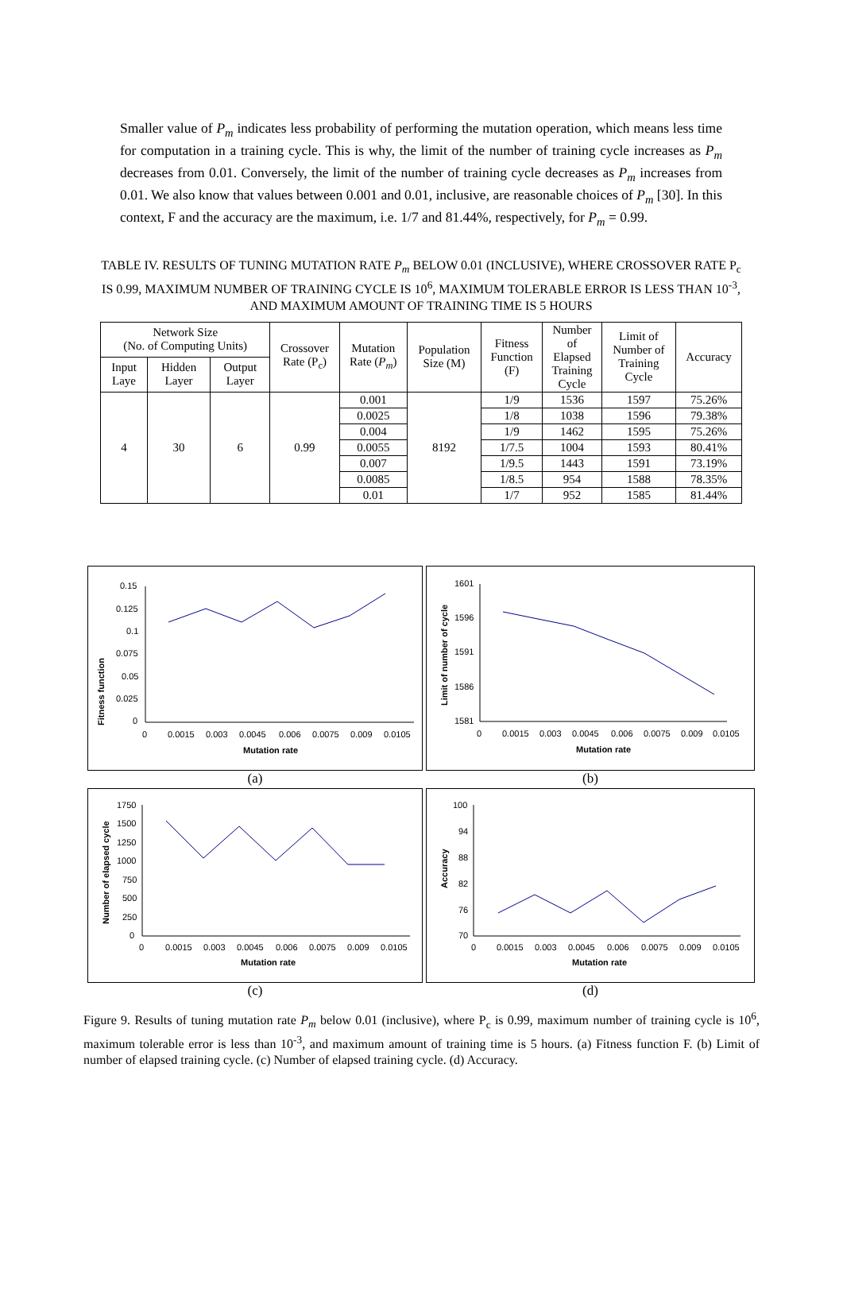Smaller value of P<sub>m</sub> indicates less probability of performing the mutation operation, which means less time for computation in a training cycle. This is why, the limit of the number of training cycle increases as P<sub>m</sub> decreases from 0.01. Conversely, the limit of the number of training cycle decreases as P<sub>m</sub> increases from 0.01. We also know that values between 0.001 and 0.01, inclusive, are reasonable choices of P<sub>m</sub> [30]. In this context, F and the accuracy are the maximum, i.e. 1/7 and 81.44%, respectively, for P<sub>m</sub> = 0.99.
TABLE IV. RESULTS OF TUNING MUTATION RATE P<sub>m</sub> BELOW 0.01 (INCLUSIVE), WHERE CROSSOVER RATE P<sub>c</sub> IS 0.99, MAXIMUM NUMBER OF TRAINING CYCLE IS 10<sup>6</sup>, MAXIMUM TOLERABLE ERROR IS LESS THAN 10<sup>-3</sup>, AND MAXIMUM AMOUNT OF TRAINING TIME IS 5 HOURS
| Network Size (No. of Computing Units) | | | Crossover Rate (P<sub>c</sub>) | Mutation Rate ( P<sub>m</sub> ) | Population Size (M) | Fitness Function (F) | Number of Elapsed Training Cycle | Limit of Number of Training Cycle | Accuracy |
| --- | --- | --- | --- | --- | --- | --- | --- | --- | --- |
| Input Laye | Hidden Layer | Output Layer | | | | | | | |
| 4 | 30 | 6 | 0.99 | 0.001 | 8192 | 1/9 | 1536 | 1597 | 75.26% |
| | | | | 0.0025 | | 1/8 | 1038 | 1596 | 79.38% |
| | | | | 0.004 | | 1/9 | 1462 | 1595 | 75.26% |
| | | | | 0.0055 | | 1/7.5 | 1004 | 1593 | 80.41% |
| | | | | 0.007 | | 1/9.5 | 1443 | 1591 | 73.19% |
| | | | | 0.0085 | | 1/8.5 | 954 | 1588 | 78.35% |
| | | | | 0.01 | | 1/7 | 952 | 1585 | 81.44% |
Fitness function
0.15
0.125
0.1
0.075
0.05
0.025
0
0
0.0015
0.003
0.0045
0.006
0.0075
0.009
0.0105
Mutation rate
(a)
Limit of number of cycle
1601
1596
1591
1586
1581
0
0.0015
0.003
0.0045
0.006
0.0075
0.009
0.0105
Mutation rate
(b)
Number of elapsed cycle
1750
1500
1250
1000
750
500
250
0
0
0.0015
0.003
0.0045
0.006
0.0075
0.009
0.0105
Mutation rate
(c)
Accuracy
100
94
88
82
76
70
0
0.0015
0.003
0.0045
0.006
0.0075
0.009
0.0105
Mutation rate
(d)
Figure 9. Results of tuning mutation rate P<sub>m</sub> below 0.01 (inclusive), where P<sub>c</sub> is 0.99, maximum number of training cycle is 10<sup>6</sup>, maximum tolerable error is less than 10<sup>-3</sup>, and maximum amount of training time is 5 hours. (a) Fitness function F. (b) Limit of number of elapsed training cycle. (c) Number of elapsed training cycle. (d) Accuracy.